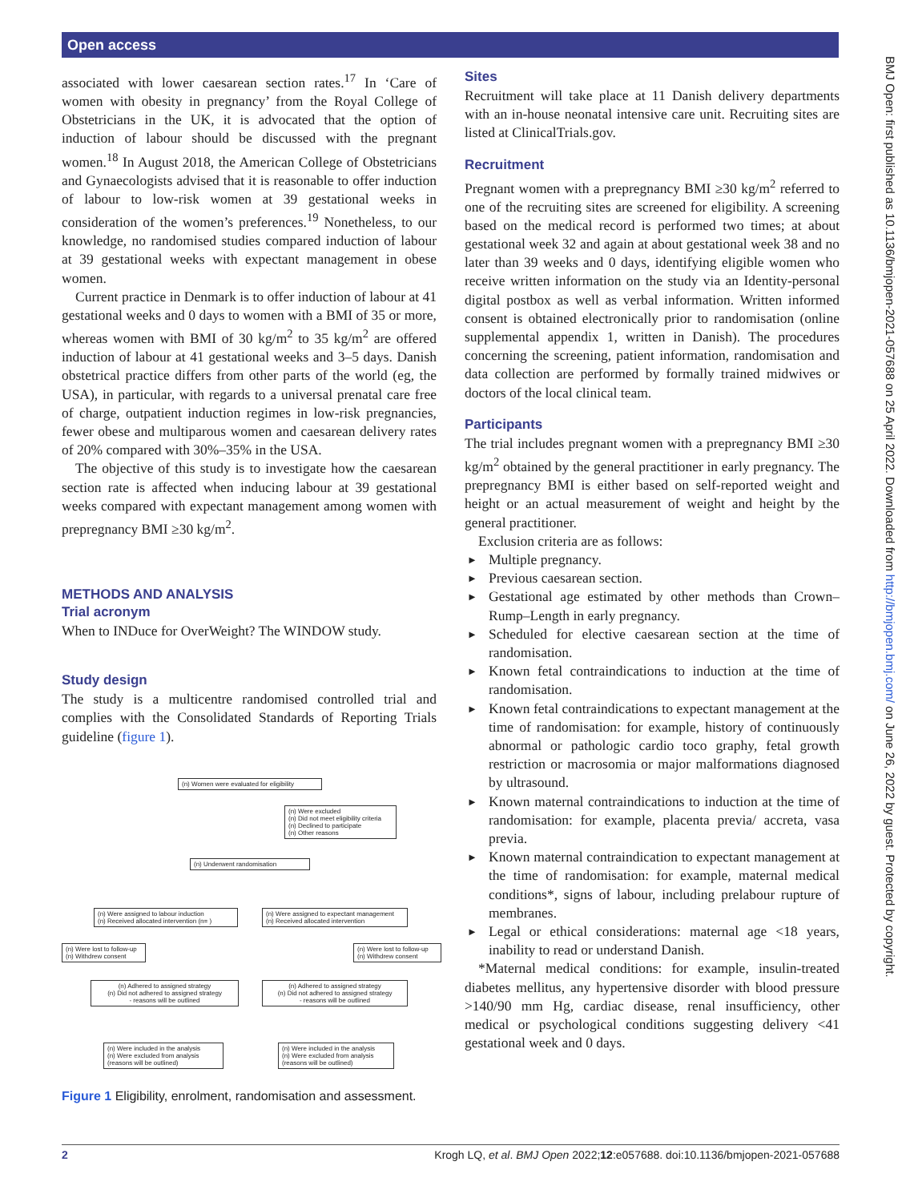Open access
BMJ Open: first published as 10.1136/bmjopen-2021-057688 on 25 April 2022. Downloaded from http://bmjopen.bmj.com/ on June 26, 2022 by guest. Protected by copyright.
associated with lower caesarean section rates.<sup>17</sup> In ‘Care of women with obesity in pregnancy’ from the Royal College of Obstetricians in the UK, it is advocated that the option of induction of labour should be discussed with the pregnant women.<sup>18</sup> In August 2018, the American College of Obstetricians and Gynaecologists advised that it is reasonable to offer induction of labour to low-risk women at 39 gestational weeks in consideration of the women’s preferences.<sup>19</sup> Nonetheless, to our knowledge, no randomised studies compared induction of labour at 39 gestational weeks with expectant management in obese women.
Current practice in Denmark is to offer induction of labour at 41 gestational weeks and 0 days to women with a BMI of 35 or more, whereas women with BMI of 30 kg/m<sup>2</sup> to 35 kg/m<sup>2</sup> are offered induction of labour at 41 gestational weeks and 3–5 days. Danish obstetrical practice differs from other parts of the world (eg, the USA), in particular, with regards to a universal prenatal care free of charge, outpatient induction regimes in low-risk pregnancies, fewer obese and multiparous women and caesarean delivery rates of 20% compared with 30%–35% in the USA.
The objective of this study is to investigate how the caesarean section rate is affected when inducing labour at 39 gestational weeks compared with expectant management among women with prepregnancy BMI ≥30 kg/m<sup>2</sup>.
METHODS AND ANALYSIS
Trial acronym
When to INDuce for OverWeight? The WINDOW study.
Study design
The study is a multicentre randomised controlled trial and complies with the Consolidated Standards of Reporting Trials guideline (figure 1).
(n) Women were evaluated for eligibility
(n) Were excluded
(n) Did not meet eligibility criteria
(n) Declined to participate
(n) Other reasons
(n) Underwent randomisation
(n) Were assigned to labour induction
(n) Received allocated intervention (n= )
(n) Were assigned to expectant management
(n) Received allocated intervention
(n) Were lost to follow-up
(n) Withdrew consent
(n) Were lost to follow-up
(n) Withdrew consent
(n) Adhered to assigned strategy
(n) Did not adhered to assigned strategy
- reasons will be outlined
(n) Adhered to assigned strategy
(n) Did not adhered to assigned strategy
- reasons will be outlined
(n) Were included in the analysis
(n) Were excluded from analysis
(reasons will be outlined)
(n) Were included in the analysis
(n) Were excluded from analysis
(reasons will be outlined)
Figure 1 Eligibility, enrolment, randomisation and assessment.
Sites
Recruitment will take place at 11 Danish delivery departments with an in-house neonatal intensive care unit. Recruiting sites are listed at ClinicalTrials.gov.
Recruitment
Pregnant women with a prepregnancy BMI ≥30 kg/m<sup>2</sup> referred to one of the recruiting sites are screened for eligibility. A screening based on the medical record is performed two times; at about gestational week 32 and again at about gestational week 38 and no later than 39 weeks and 0 days, identifying eligible women who receive written information on the study via an Identity-personal digital postbox as well as verbal information. Written informed consent is obtained electronically prior to randomisation (online supplemental appendix 1, written in Danish). The procedures concerning the screening, patient information, randomisation and data collection are performed by formally trained midwives or doctors of the local clinical team.
Participants
The trial includes pregnant women with a prepregnancy BMI ≥30 kg/m<sup>2</sup> obtained by the general practitioner in early pregnancy. The prepregnancy BMI is either based on self-reported weight and height or an actual measurement of weight and height by the general practitioner.
Exclusion criteria are as follows:
► Multiple pregnancy.
► Previous caesarean section.
► Gestational age estimated by other methods than Crown–Rump–Length in early pregnancy.
► Scheduled for elective caesarean section at the time of randomisation.
► Known fetal contraindications to induction at the time of randomisation.
► Known fetal contraindications to expectant management at the time of randomisation: for example, history of continuously abnormal or pathologic cardio toco graphy, fetal growth restriction or macrosomia or major malformations diagnosed by ultrasound.
► Known maternal contraindications to induction at the time of randomisation: for example, placenta previa/ accreta, vasa previa.
► Known maternal contraindication to expectant management at the time of randomisation: for example, maternal medical conditions*, signs of labour, including prelabour rupture of membranes.
► Legal or ethical considerations: maternal age <18 years, inability to read or understand Danish.
*Maternal medical conditions: for example, insulin-treated diabetes mellitus, any hypertensive disorder with blood pressure >140/90 mm Hg, cardiac disease, renal insufficiency, other medical or psychological conditions suggesting delivery <41 gestational week and 0 days.
2 Krogh LQ, et al. BMJ Open 2022;12:e057688. doi:10.1136/bmjopen-2021-057688